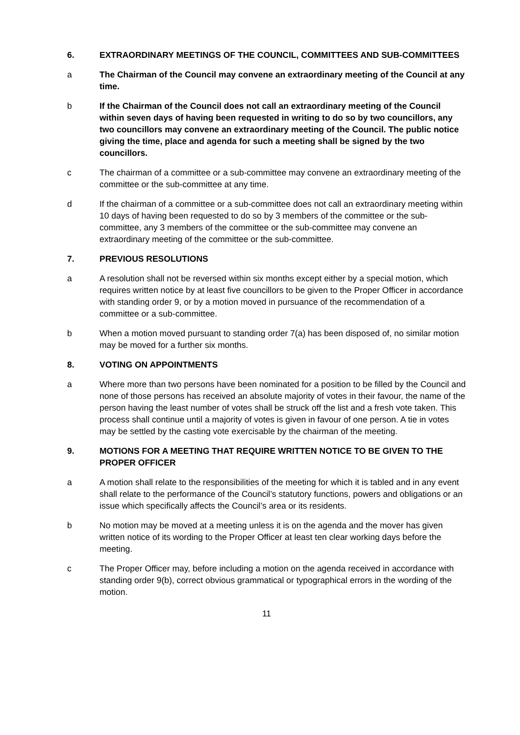6. EXTRAORDINARY MEETINGS OF THE COUNCIL, COMMITTEES AND SUB-COMMITTEES
a The Chairman of the Council may convene an extraordinary meeting of the Council at any time.
b If the Chairman of the Council does not call an extraordinary meeting of the Council within seven days of having been requested in writing to do so by two councillors, any two councillors may convene an extraordinary meeting of the Council. The public notice giving the time, place and agenda for such a meeting shall be signed by the two councillors.
c The chairman of a committee or a sub-committee may convene an extraordinary meeting of the committee or the sub-committee at any time.
d If the chairman of a committee or a sub-committee does not call an extraordinary meeting within 10 days of having been requested to do so by 3 members of the committee or the sub-committee, any 3 members of the committee or the sub-committee may convene an extraordinary meeting of the committee or the sub-committee.
7. PREVIOUS RESOLUTIONS
a A resolution shall not be reversed within six months except either by a special motion, which requires written notice by at least five councillors to be given to the Proper Officer in accordance with standing order 9, or by a motion moved in pursuance of the recommendation of a committee or a sub-committee.
b When a motion moved pursuant to standing order 7(a) has been disposed of, no similar motion may be moved for a further six months.
8. VOTING ON APPOINTMENTS
a Where more than two persons have been nominated for a position to be filled by the Council and none of those persons has received an absolute majority of votes in their favour, the name of the person having the least number of votes shall be struck off the list and a fresh vote taken. This process shall continue until a majority of votes is given in favour of one person. A tie in votes may be settled by the casting vote exercisable by the chairman of the meeting.
9. MOTIONS FOR A MEETING THAT REQUIRE WRITTEN NOTICE TO BE GIVEN TO THE PROPER OFFICER
a A motion shall relate to the responsibilities of the meeting for which it is tabled and in any event shall relate to the performance of the Council’s statutory functions, powers and obligations or an issue which specifically affects the Council’s area or its residents.
b No motion may be moved at a meeting unless it is on the agenda and the mover has given written notice of its wording to the Proper Officer at least ten clear working days before the meeting.
c The Proper Officer may, before including a motion on the agenda received in accordance with standing order 9(b), correct obvious grammatical or typographical errors in the wording of the motion.
11